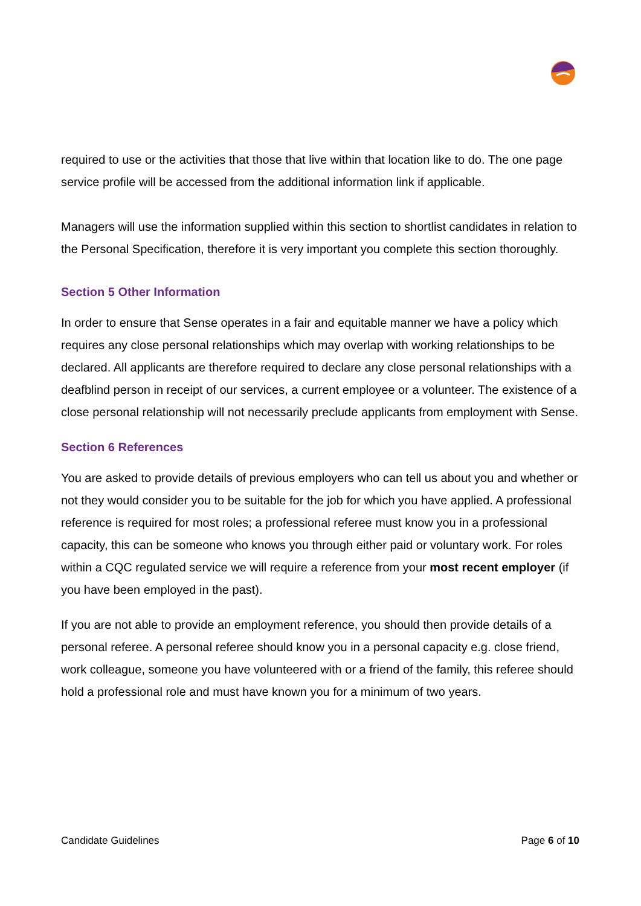required to use or the activities that those that live within that location like to do. The one page service profile will be accessed from the additional information link if applicable.
Managers will use the information supplied within this section to shortlist candidates in relation to the Personal Specification, therefore it is very important you complete this section thoroughly.
Section 5 Other Information
In order to ensure that Sense operates in a fair and equitable manner we have a policy which requires any close personal relationships which may overlap with working relationships to be declared. All applicants are therefore required to declare any close personal relationships with a deafblind person in receipt of our services, a current employee or a volunteer. The existence of a close personal relationship will not necessarily preclude applicants from employment with Sense.
Section 6 References
You are asked to provide details of previous employers who can tell us about you and whether or not they would consider you to be suitable for the job for which you have applied. A professional reference is required for most roles; a professional referee must know you in a professional capacity, this can be someone who knows you through either paid or voluntary work. For roles within a CQC regulated service we will require a reference from your most recent employer (if you have been employed in the past).
If you are not able to provide an employment reference, you should then provide details of a personal referee. A personal referee should know you in a personal capacity e.g. close friend, work colleague, someone you have volunteered with or a friend of the family, this referee should hold a professional role and must have known you for a minimum of two years.
Candidate Guidelines Page 6 of 10